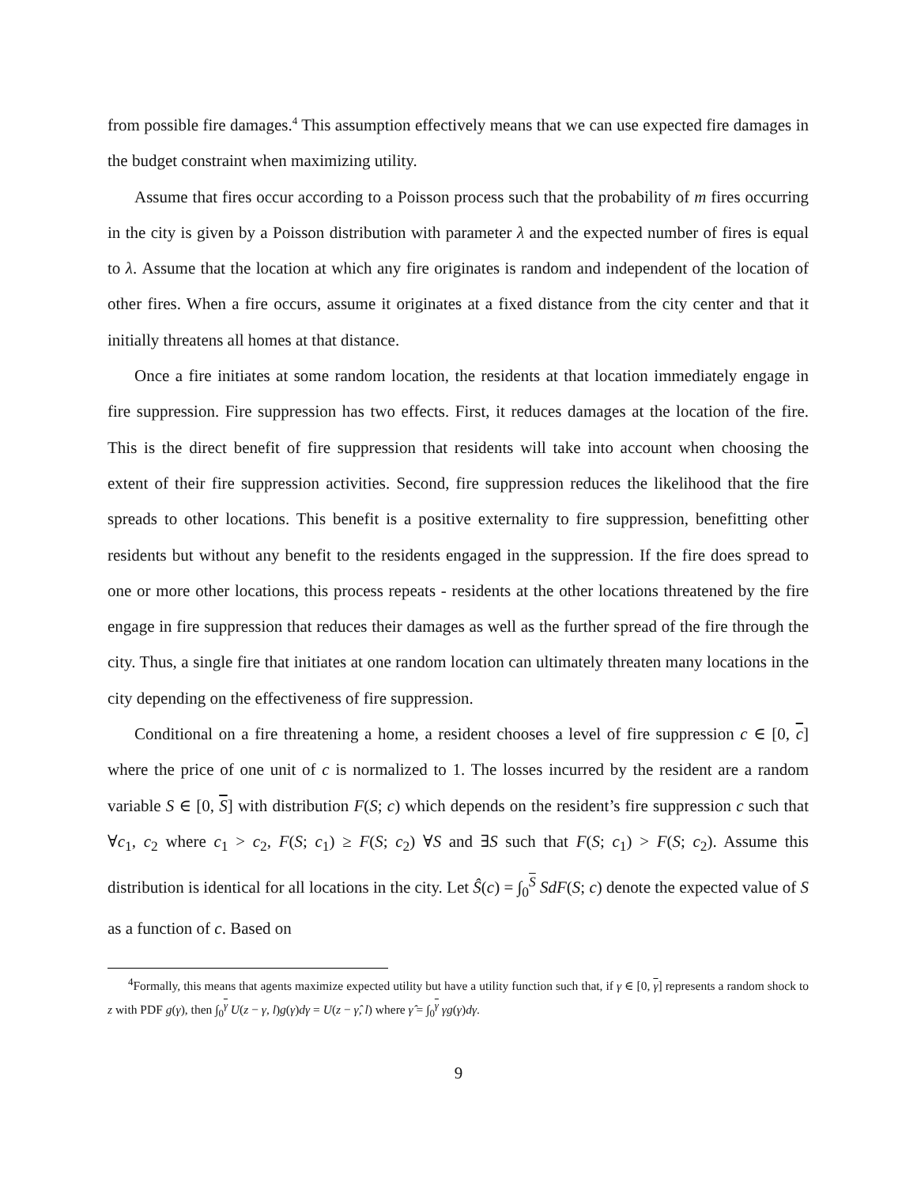from possible fire damages.<sup>4</sup> This assumption effectively means that we can use expected fire damages in the budget constraint when maximizing utility.
Assume that fires occur according to a Poisson process such that the probability of m fires occurring in the city is given by a Poisson distribution with parameter λ and the expected number of fires is equal to λ. Assume that the location at which any fire originates is random and independent of the location of other fires. When a fire occurs, assume it originates at a fixed distance from the city center and that it initially threatens all homes at that distance.
Once a fire initiates at some random location, the residents at that location immediately engage in fire suppression. Fire suppression has two effects. First, it reduces damages at the location of the fire. This is the direct benefit of fire suppression that residents will take into account when choosing the extent of their fire suppression activities. Second, fire suppression reduces the likelihood that the fire spreads to other locations. This benefit is a positive externality to fire suppression, benefitting other residents but without any benefit to the residents engaged in the suppression. If the fire does spread to one or more other locations, this process repeats - residents at the other locations threatened by the fire engage in fire suppression that reduces their damages as well as the further spread of the fire through the city. Thus, a single fire that initiates at one random location can ultimately threaten many locations in the city depending on the effectiveness of fire suppression.
Conditional on a fire threatening a home, a resident chooses a level of fire suppression c ∈ [0, c] where the price of one unit of c is normalized to 1. The losses incurred by the resident are a random variable S ∈ [0, S] with distribution F(S; c) which depends on the resident’s fire suppression c such that ∀c<sub>1</sub>, c<sub>2</sub> where c<sub>1</sub> > c<sub>2</sub>, F(S; c<sub>1</sub>) ≥ F(S; c<sub>2</sub>) ∀S and ∃S such that F(S; c<sub>1</sub>) > F(S; c<sub>2</sub>). Assume this distribution is identical for all locations in the city. Let Ŝ(c) = ∫<sub>0</sub><sup>S</sup> SdF(S; c) denote the expected value of S as a function of c. Based on
<sup>4</sup> Formally, this means that agents maximize expected utility but have a utility function such that, if γ ∈ [0, γ] represents a random shock to z with PDF g(γ), then ∫<sub>0</sub><sup>γ</sup> U(z − γ, l)g(γ)dγ = U(z − γ̂, l) where γ̂ = ∫<sub>0</sub><sup>γ</sup> γg(γ)dγ.
9